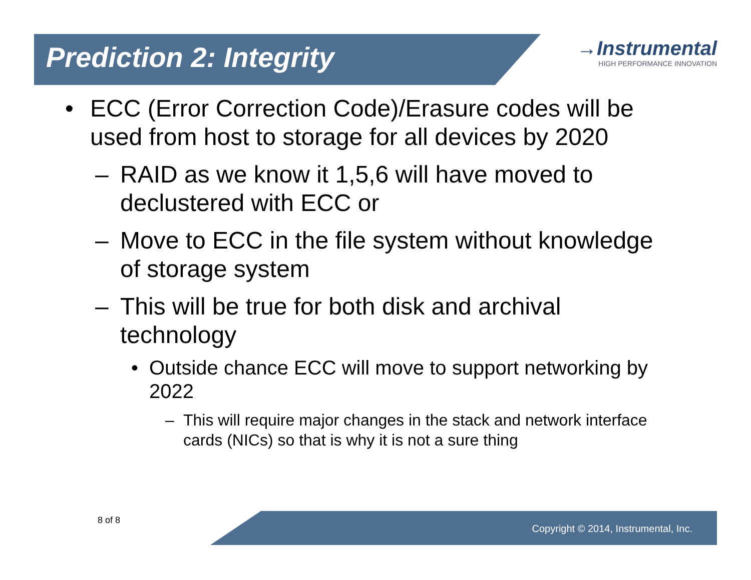Prediction 2: Integrity
→Instrumental
HIGH PERFORMANCE INNOVATION
• ECC (Error Correction Code)/Erasure codes will be used from host to storage for all devices by 2020
– RAID as we know it 1,5,6 will have moved to declustered with ECC or
– Move to ECC in the file system without knowledge of storage system
– This will be true for both disk and archival technology
• Outside chance ECC will move to support networking by 2022
– This will require major changes in the stack and network interface cards (NICs) so that is why it is not a sure thing
8 of 8
Copyright © 2014, Instrumental, Inc.